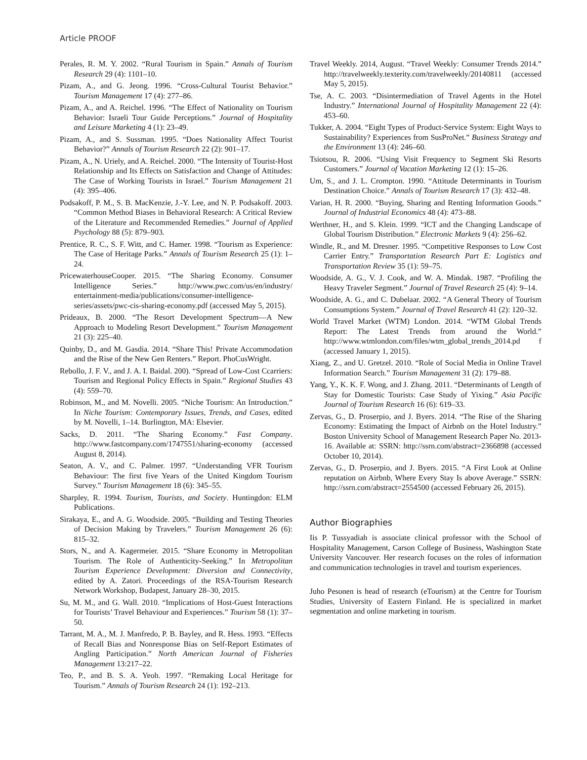Article PROOF
Perales, R. M. Y. 2002. “Rural Tourism in Spain.” Annals of Tourism Research 29 (4): 1101–10.
Pizam, A., and G. Jeong. 1996. “Cross-Cultural Tourist Behavior.” Tourism Management 17 (4): 277–86.
Pizam, A., and A. Reichel. 1996. “The Effect of Nationality on Tourism Behavior: Israeli Tour Guide Perceptions.” Journal of Hospitality and Leisure Marketing 4 (1): 23–49.
Pizam, A., and S. Sussman. 1995. “Does Nationality Affect Tourist Behavior?” Annals of Tourism Research 22 (2): 901–17.
Pizam, A., N. Uriely, and A. Reichel. 2000. “The Intensity of Tourist-Host Relationship and Its Effects on Satisfaction and Change of Attitudes: The Case of Working Tourists in Israel.” Tourism Management 21 (4): 395–406.
Podsakoff, P. M., S. B. MacKenzie, J.-Y. Lee, and N. P. Podsakoff. 2003. “Common Method Biases in Behavioral Research: A Critical Review of the Literature and Recommended Remedies.” Journal of Applied Psychology 88 (5): 879–903.
Prentice, R. C., S. F. Witt, and C. Hamer. 1998. “Tourism as Experience: The Case of Heritage Parks.” Annals of Tourism Research 25 (1): 1–24.
PricewaterhouseCooper. 2015. “The Sharing Economy. Consumer Intelligence Series.” http://www.pwc.com/us/en/industry/ entertainment-media/publications/consumer-intelligence-series/assets/pwc-cis-sharing-economy.pdf (accessed May 5, 2015).
Prideaux, B. 2000. “The Resort Development Spectrum—A New Approach to Modeling Resort Development.” Tourism Management 21 (3): 225–40.
Quinby, D., and M. Gasdia. 2014. “Share This! Private Accommodation and the Rise of the New Gen Renters.” Report. PhoCusWright.
Rebollo, J. F. V., and J. A. I. Baidal. 200). “Spread of Low-Cost Ccarriers: Tourism and Regional Policy Effects in Spain.” Regional Studies 43 (4): 559–70.
Robinson, M., and M. Novelli. 2005. “Niche Tourism: An Introduction.” In Niche Tourism: Contemporary Issues, Trends, and Cases, edited by M. Novelli, 1–14. Burlington, MA: Elsevier.
Sacks, D. 2011. “The Sharing Economy.” Fast Company. http://www.fastcompany.com/1747551/sharing-economy (accessed August 8, 2014).
Seaton, A. V., and C. Palmer. 1997. “Understanding VFR Tourism Behaviour: The first five Years of the United Kingdom Tourism Survey.” Tourism Management 18 (6): 345–55.
Sharpley, R. 1994. Tourism, Tourists, and Society. Huntingdon: ELM Publications.
Sirakaya, E., and A. G. Woodside. 2005. “Building and Testing Theories of Decision Making by Travelers.” Tourism Management 26 (6): 815–32.
Stors, N., and A. Kagermeier. 2015. “Share Economy in Metropolitan Tourism. The Role of Authenticity-Seeking.” In Metropolitan Tourism Experience Development: Diversion and Connectivity, edited by A. Zatori. Proceedings of the RSA-Tourism Research Network Workshop, Budapest, January 28–30, 2015.
Su, M. M., and G. Wall. 2010. “Implications of Host-Guest Interactions for Tourists’ Travel Behaviour and Experiences.” Tourism 58 (1): 37–50.
Tarrant, M. A., M. J. Manfredo, P. B. Bayley, and R. Hess. 1993. “Effects of Recall Bias and Nonresponse Bias on Self-Report Estimates of Angling Participation.” North American Journal of Fisheries Management 13:217–22.
Teo, P., and B. S. A. Yeoh. 1997. “Remaking Local Heritage for Tourism.” Annals of Tourism Research 24 (1): 192–213.
Travel Weekly. 2014, August. “Travel Weekly: Consumer Trends 2014.” http://travelweekly.texterity.com/travelweekly/20140811 (accessed May 5, 2015).
Tse, A. C. 2003. “Disintermediation of Travel Agents in the Hotel Industry.” International Journal of Hospitality Management 22 (4): 453–60.
Tukker, A. 2004. “Eight Types of Product-Service System: Eight Ways to Sustainability? Experiences from SusProNet.” Business Strategy and the Environment 13 (4): 246–60.
Tsiotsou, R. 2006. “Using Visit Frequency to Segment Ski Resorts Customers.” Journal of Vacation Marketing 12 (1): 15–26.
Um, S., and J. L. Crompton. 1990. “Attitude Determinants in Tourism Destination Choice.” Annals of Tourism Research 17 (3): 432–48.
Varian, H. R. 2000. “Buying, Sharing and Renting Information Goods.” Journal of Industrial Economics 48 (4): 473–88.
Werthner, H., and S. Klein. 1999. “ICT and the Changing Landscape of Global Tourism Distribution.” Electronic Markets 9 (4): 256–62.
Windle, R., and M. Dresner. 1995. “Competitive Responses to Low Cost Carrier Entry.” Transportation Research Part E: Logistics and Transportation Review 35 (1): 59–75.
Woodside, A. G., V. J. Cook, and W. A. Mindak. 1987. “Profiling the Heavy Traveler Segment.” Journal of Travel Research 25 (4): 9–14.
Woodside, A. G., and C. Dubelaar. 2002. “A General Theory of Tourism Consumptions System.” Journal of Travel Research 41 (2): 120–32.
World Travel Market (WTM) London. 2014. “WTM Global Trends Report: The Latest Trends from around the World.” http://www.wtmlondon.com/files/wtm_global_trends_2014.pd f (accessed January 1, 2015).
Xiang, Z., and U. Gretzel. 2010. “Role of Social Media in Online Travel Information Search.” Tourism Management 31 (2): 179–88.
Yang, Y., K. K. F. Wong, and J. Zhang. 2011. “Determinants of Length of Stay for Domestic Tourists: Case Study of Yixing.” Asia Pacific Journal of Tourism Research 16 (6): 619–33.
Zervas, G., D. Proserpio, and J. Byers. 2014. “The Rise of the Sharing Economy: Estimating the Impact of Airbnb on the Hotel Industry.” Boston University School of Management Research Paper No. 2013-16. Available at: SSRN: http://ssrn.com/abstract=2366898 (accessed October 10, 2014).
Zervas, G., D. Proserpio, and J. Byers. 2015. “A First Look at Online reputation on Airbnb, Where Every Stay Is above Average.” SSRN: http://ssrn.com/abstract=2554500 (accessed February 26, 2015).
Author Biographies
Iis P. Tussyadiah is associate clinical professor with the School of Hospitality Management, Carson College of Business, Washington State University Vancouver. Her research focuses on the roles of information and communication technologies in travel and tourism experiences.
Juho Pesonen is head of research (eTourism) at the Centre for Tourism Studies, University of Eastern Finland. He is specialized in market segmentation and online marketing in tourism.